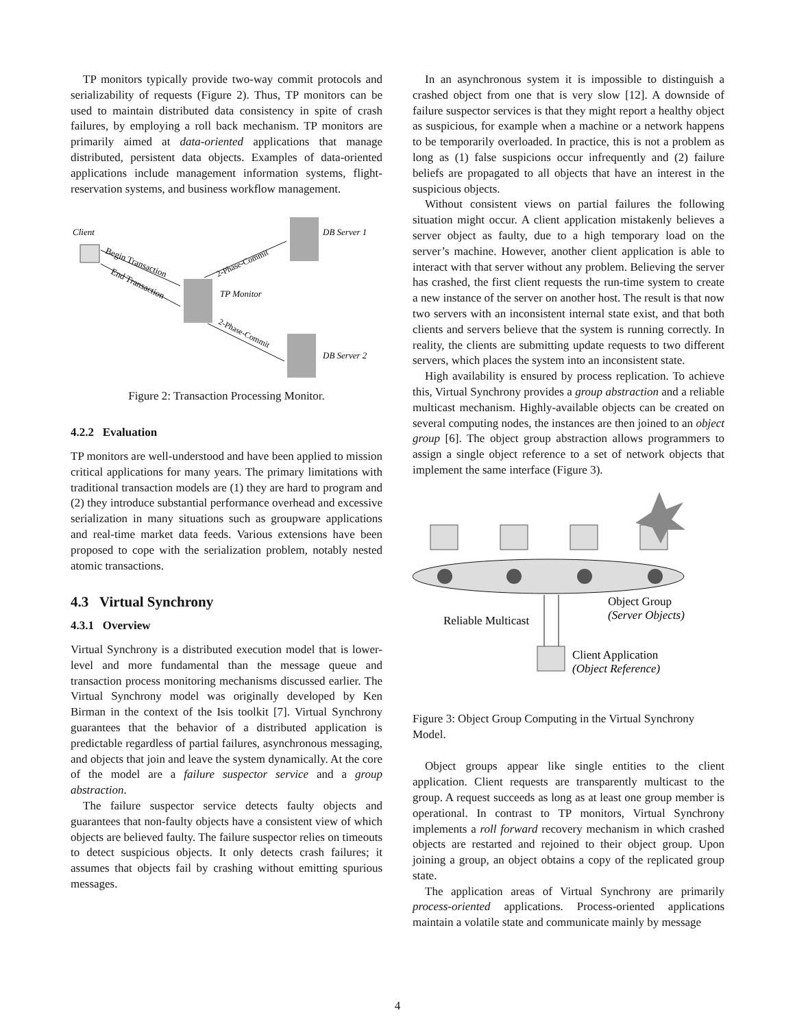TP monitors typically provide two-way commit protocols and serializability of requests (Figure 2). Thus, TP monitors can be used to maintain distributed data consistency in spite of crash failures, by employing a roll back mechanism. TP monitors are primarily aimed at data-oriented applications that manage distributed, persistent data objects. Examples of data-oriented applications include management information systems, flight-reservation systems, and business workflow management.
Client
DB Server 1
TP Monitor
DB Server 2
Begin Transaction
End Transaction
2-Phase-Commit
2-Phase-Commit
Figure 2: Transaction Processing Monitor.
4.2.2 Evaluation
TP monitors are well-understood and have been applied to mission critical applications for many years. The primary limitations with traditional transaction models are (1) they are hard to program and (2) they introduce substantial performance overhead and excessive serialization in many situations such as groupware applications and real-time market data feeds. Various extensions have been proposed to cope with the serialization problem, notably nested atomic transactions.
4.3 Virtual Synchrony
4.3.1 Overview
Virtual Synchrony is a distributed execution model that is lower-level and more fundamental than the message queue and transaction process monitoring mechanisms discussed earlier. The Virtual Synchrony model was originally developed by Ken Birman in the context of the Isis toolkit [7]. Virtual Synchrony guarantees that the behavior of a distributed application is predictable regardless of partial failures, asynchronous messaging, and objects that join and leave the system dynamically. At the core of the model are a failure suspector service and a group abstraction.
The failure suspector service detects faulty objects and guarantees that non-faulty objects have a consistent view of which objects are believed faulty. The failure suspector relies on timeouts to detect suspicious objects. It only detects crash failures; it assumes that objects fail by crashing without emitting spurious messages.
In an asynchronous system it is impossible to distinguish a crashed object from one that is very slow [12]. A downside of failure suspector services is that they might report a healthy object as suspicious, for example when a machine or a network happens to be temporarily overloaded. In practice, this is not a problem as long as (1) false suspicions occur infrequently and (2) failure beliefs are propagated to all objects that have an interest in the suspicious objects.
Without consistent views on partial failures the following situation might occur. A client application mistakenly believes a server object as faulty, due to a high temporary load on the server’s machine. However, another client application is able to interact with that server without any problem. Believing the server has crashed, the first client requests the run-time system to create a new instance of the server on another host. The result is that now two servers with an inconsistent internal state exist, and that both clients and servers believe that the system is running correctly. In reality, the clients are submitting update requests to two different servers, which places the system into an inconsistent state.
High availability is ensured by process replication. To achieve this, Virtual Synchrony provides a group abstraction and a reliable multicast mechanism. Highly-available objects can be created on several computing nodes, the instances are then joined to an object group [6]. The object group abstraction allows programmers to assign a single object reference to a set of network objects that implement the same interface (Figure 3).
Reliable Multicast
Object Group
(Server Objects)
Client Application
(Object Reference)
Figure 3: Object Group Computing in the Virtual Synchrony Model.
Object groups appear like single entities to the client application. Client requests are transparently multicast to the group. A request succeeds as long as at least one group member is operational. In contrast to TP monitors, Virtual Synchrony implements a roll forward recovery mechanism in which crashed objects are restarted and rejoined to their object group. Upon joining a group, an object obtains a copy of the replicated group state.
The application areas of Virtual Synchrony are primarily process-oriented applications. Process-oriented applications maintain a volatile state and communicate mainly by message
4